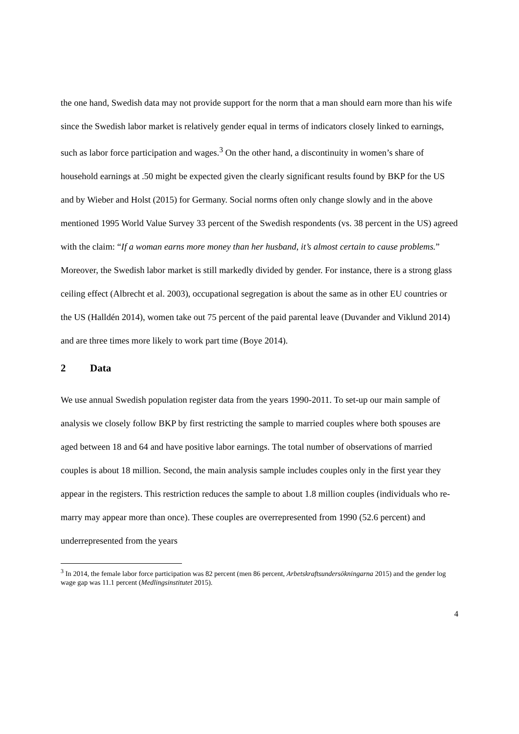the one hand, Swedish data may not provide support for the norm that a man should earn more than his wife since the Swedish labor market is relatively gender equal in terms of indicators closely linked to earnings, such as labor force participation and wages.<sup>3</sup> On the other hand, a discontinuity in women’s share of household earnings at .50 might be expected given the clearly significant results found by BKP for the US and by Wieber and Holst (2015) for Germany. Social norms often only change slowly and in the above mentioned 1995 World Value Survey 33 percent of the Swedish respondents (vs. 38 percent in the US) agreed with the claim: “If a woman earns more money than her husband, it’s almost certain to cause problems.” Moreover, the Swedish labor market is still markedly divided by gender. For instance, there is a strong glass ceiling effect (Albrecht et al. 2003), occupational segregation is about the same as in other EU countries or the US (Halldén 2014), women take out 75 percent of the paid parental leave (Duvander and Viklund 2014) and are three times more likely to work part time (Boye 2014).
2 Data
We use annual Swedish population register data from the years 1990-2011. To set-up our main sample of analysis we closely follow BKP by first restricting the sample to married couples where both spouses are aged between 18 and 64 and have positive labor earnings. The total number of observations of married couples is about 18 million. Second, the main analysis sample includes couples only in the first year they appear in the registers. This restriction reduces the sample to about 1.8 million couples (individuals who re-marry may appear more than once). These couples are overrepresented from 1990 (52.6 percent) and underrepresented from the years
<sup>3</sup> In 2014, the female labor force participation was 82 percent (men 86 percent, Arbetskraftsundersökningarna 2015) and the gender log wage gap was 11.1 percent (Medlingsinstitutet 2015).
4